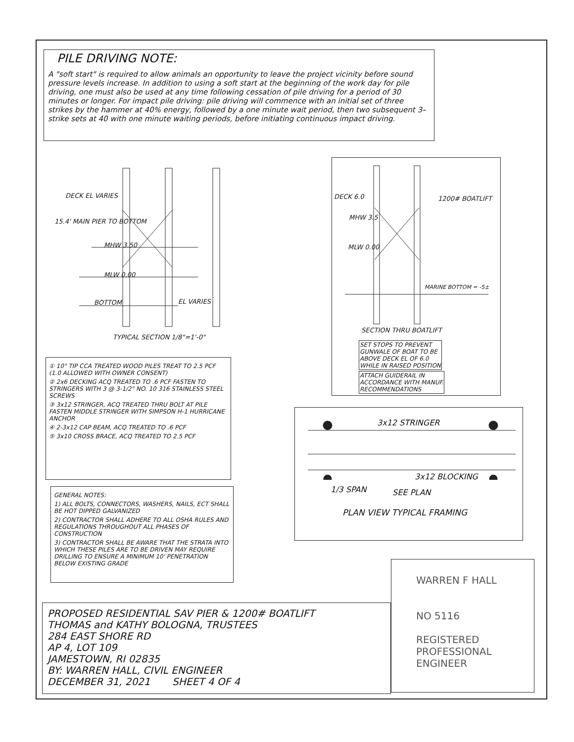PILE DRIVING NOTE:
A "soft start" is required to allow animals an opportunity to leave the project vicinity before sound pressure levels increase. In addition to using a soft start at the beginning of the work day for pile driving, one must also be used at any time following cessation of pile driving for a period of 30 minutes or longer. For impact pile driving: pile driving will commence with an initial set of three strikes by the hammer at 40% energy, followed by a one minute wait period, then two subsequent 3–strike sets at 40 with one minute waiting periods, before initiating continuous impact driving.
DECK EL VARIES
MHW 3.50
MLW 0.00
BOTTOM EL VARIES
15.4' MAIN PIER TO BOTTOM
TYPICAL SECTION 1/8"=1'-0"
DECK 6.0 1200# BOATLIFT
MHW 3.5
MLW 0.00
MARINE BOTTOM = -5±
SECTION THRU BOATLIFT
SET STOPS TO PREVENT
GUNWALE OF BOAT TO BE
ABOVE DECK EL OF 6.0
WHILE IN RAISED POSITION
ATTACH GUIDERAIL IN
ACCORDANCE WITH MANUF.
RECOMMENDATIONS
① 10" TIP CCA TREATED WOOD PILES TREAT TO 2.5 PCF (1.0 ALLOWED WITH OWNER CONSENT)
② 2x6 DECKING ACQ TREATED TO .6 PCF FASTEN TO STRINGERS WITH 3 @ 3-1/2" NO. 10 316 STAINLESS STEEL SCREWS
③ 3x12 STRINGER, ACQ TREATED THRU BOLT AT PILE FASTEN MIDDLE STRINGER WITH SIMPSON H-1 HURRICANE ANCHOR
④ 2-3x12 CAP BEAM, ACQ TREATED TO .6 PCF
⑤ 3x10 CROSS BRACE, ACQ TREATED TO 2.5 PCF
3x12 STRINGER
3x12 BLOCKING
1/3 SPAN SEE PLAN
PLAN VIEW TYPICAL FRAMING
GENERAL NOTES:
1) ALL BOLTS, CONNECTORS, WASHERS, NAILS, ECT SHALL BE HOT DIPPED GALVANIZED
2) CONTRACTOR SHALL ADHERE TO ALL OSHA RULES AND REGULATIONS THROUGHOUT ALL PHASES OF CONSTRUCTION
3) CONTRACTOR SHALL BE AWARE THAT THE STRATA INTO WHICH THESE PILES ARE TO BE DRIVEN MAY REQUIRE DRILLING TO ENSURE A MINIMUM 10' PENETRATION BELOW EXISTING GRADE
PROPOSED RESIDENTIAL SAV PIER & 1200# BOATLIFT
THOMAS and KATHY BOLOGNA, TRUSTEES
284 EAST SHORE RD
AP 4, LOT 109
JAMESTOWN, RI 02835
BY: WARREN HALL, CIVIL ENGINEER
DECEMBER 31, 2021 SHEET 4 OF 4
WARREN F HALL
NO 5116
REGISTERED
PROFESSIONAL ENGINEER